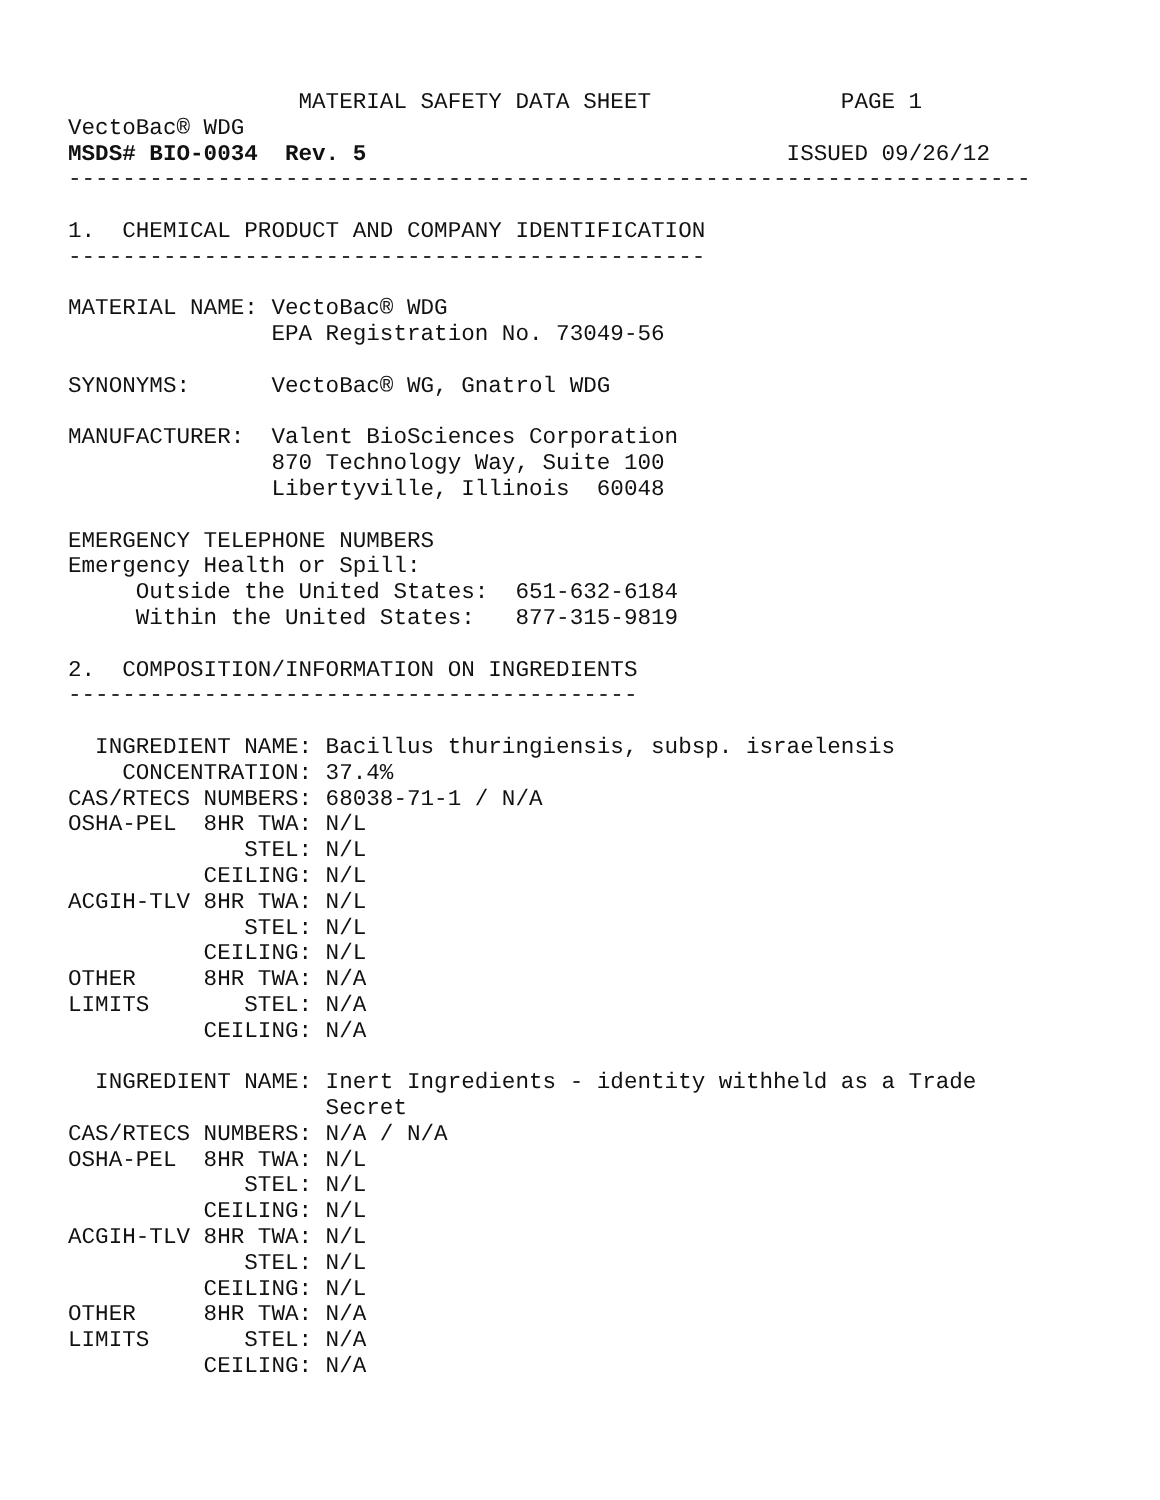MATERIAL SAFETY DATA SHEET              PAGE 1
VectoBac® WDG
MSDS# BIO-0034  Rev. 5                               ISSUED 09/26/12
-----------------------------------------------------------------------

1.  CHEMICAL PRODUCT AND COMPANY IDENTIFICATION
-----------------------------------------------

MATERIAL NAME: VectoBac® WDG
               EPA Registration No. 73049-56

SYNONYMS:      VectoBac® WG, Gnatrol WDG

MANUFACTURER:  Valent BioSciences Corporation
               870 Technology Way, Suite 100
               Libertyville, Illinois  60048

EMERGENCY TELEPHONE NUMBERS
Emergency Health or Spill:
     Outside the United States:  651-632-6184
     Within the United States:   877-315-9819

2.  COMPOSITION/INFORMATION ON INGREDIENTS
------------------------------------------

  INGREDIENT NAME: Bacillus thuringiensis, subsp. israelensis
    CONCENTRATION: 37.4%
CAS/RTECS NUMBERS: 68038-71-1 / N/A
OSHA-PEL  8HR TWA: N/L
             STEL: N/L
          CEILING: N/L
ACGIH-TLV 8HR TWA: N/L
             STEL: N/L
          CEILING: N/L
OTHER     8HR TWA: N/A
LIMITS       STEL: N/A
          CEILING: N/A

  INGREDIENT NAME: Inert Ingredients - identity withheld as a Trade
                   Secret
CAS/RTECS NUMBERS: N/A / N/A
OSHA-PEL  8HR TWA: N/L
             STEL: N/L
          CEILING: N/L
ACGIH-TLV 8HR TWA: N/L
             STEL: N/L
          CEILING: N/L
OTHER     8HR TWA: N/A
LIMITS       STEL: N/A
          CEILING: N/A